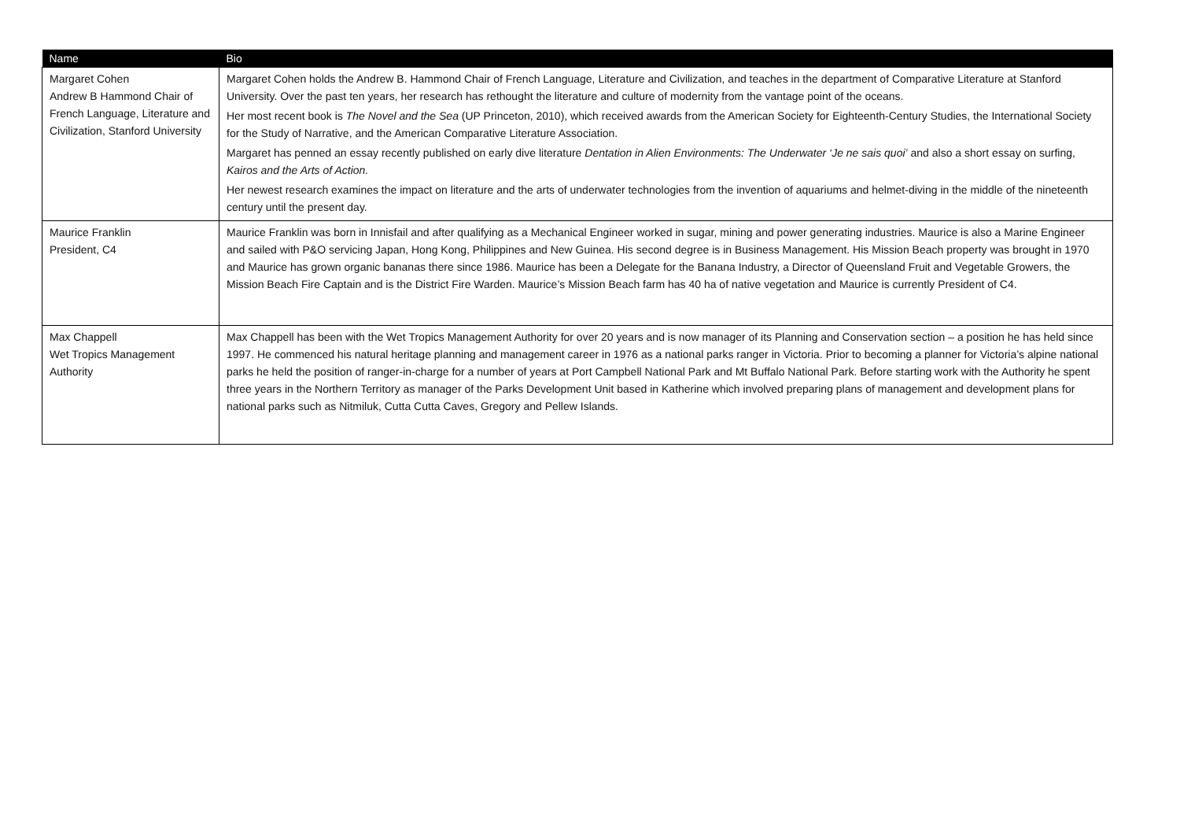| Name | Bio |
| --- | --- |
| Margaret Cohen Andrew B Hammond Chair of French Language, Literature and Civilization, Stanford University | Margaret Cohen holds the Andrew B. Hammond Chair of French Language, Literature and Civilization, and teaches in the department of Comparative Literature at Stanford University. Over the past ten years, her research has rethought the literature and culture of modernity from the vantage point of the oceans. Her most recent book is The Novel and the Sea (UP Princeton, 2010), which received awards from the American Society for Eighteenth-Century Studies, the International Society for the Study of Narrative, and the American Comparative Literature Association. Margaret has penned an essay recently published on early dive literature Dentation in Alien Environments: The Underwater ‘Je ne sais quoi’ and also a short essay on surfing, Kairos and the Arts of Action. Her newest research examines the impact on literature and the arts of underwater technologies from the invention of aquariums and helmet-diving in the middle of the nineteenth century until the present day. |
| Maurice Franklin President, C4 | Maurice Franklin was born in Innisfail and after qualifying as a Mechanical Engineer worked in sugar, mining and power generating industries. Maurice is also a Marine Engineer and sailed with P&O servicing Japan, Hong Kong, Philippines and New Guinea. His second degree is in Business Management. His Mission Beach property was brought in 1970 and Maurice has grown organic bananas there since 1986. Maurice has been a Delegate for the Banana Industry, a Director of Queensland Fruit and Vegetable Growers, the Mission Beach Fire Captain and is the District Fire Warden. Maurice’s Mission Beach farm has 40 ha of native vegetation and Maurice is currently President of C4. |
| Max Chappell Wet Tropics Management Authority | Max Chappell has been with the Wet Tropics Management Authority for over 20 years and is now manager of its Planning and Conservation section – a position he has held since 1997. He commenced his natural heritage planning and management career in 1976 as a national parks ranger in Victoria. Prior to becoming a planner for Victoria’s alpine national parks he held the position of ranger-in-charge for a number of years at Port Campbell National Park and Mt Buffalo National Park. Before starting work with the Authority he spent three years in the Northern Territory as manager of the Parks Development Unit based in Katherine which involved preparing plans of management and development plans for national parks such as Nitmiluk, Cutta Cutta Caves, Gregory and Pellew Islands. |